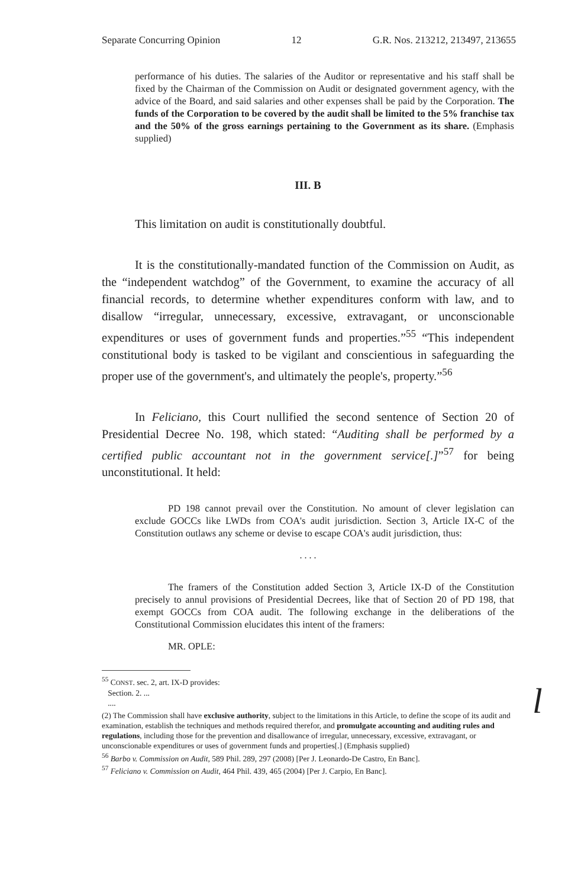Separate Concurring Opinion 12 G.R. Nos. 213212, 213497, 213655
performance of his duties. The salaries of the Auditor or representative and his staff shall be fixed by the Chairman of the Commission on Audit or designated government agency, with the advice of the Board, and said salaries and other expenses shall be paid by the Corporation. The funds of the Corporation to be covered by the audit shall be limited to the 5% franchise tax and the 50% of the gross earnings pertaining to the Government as its share. (Emphasis supplied)
III. B
This limitation on audit is constitutionally doubtful.
It is the constitutionally-mandated function of the Commission on Audit, as the “independent watchdog” of the Government, to examine the accuracy of all financial records, to determine whether expenditures conform with law, and to disallow “irregular, unnecessary, excessive, extravagant, or unconscionable expenditures or uses of government funds and properties.”<sup>55</sup> “This independent constitutional body is tasked to be vigilant and conscientious in safeguarding the proper use of the government's, and ultimately the people's, property.”<sup>56</sup>
In Feliciano, this Court nullified the second sentence of Section 20 of Presidential Decree No. 198, which stated: “Auditing shall be performed by a certified public accountant not in the government service[.]”<sup>57</sup> for being unconstitutional. It held:
PD 198 cannot prevail over the Constitution. No amount of clever legislation can exclude GOCCs like LWDs from COA's audit jurisdiction. Section 3, Article IX-C of the Constitution outlaws any scheme or devise to escape COA's audit jurisdiction, thus:
. . . .
The framers of the Constitution added Section 3, Article IX-D of the Constitution precisely to annul provisions of Presidential Decrees, like that of Section 20 of PD 198, that exempt GOCCs from COA audit. The following exchange in the deliberations of the Constitutional Commission elucidates this intent of the framers:
MR. OPLE:
<sup>55</sup> CONST. sec. 2, art. IX-D provides:
Section. 2. ...
....
(2) The Commission shall have exclusive authority, subject to the limitations in this Article, to define the scope of its audit and examination, establish the techniques and methods required therefor, and promulgate accounting and auditing rules and regulations, including those for the prevention and disallowance of irregular, unnecessary, excessive, extravagant, or unconscionable expenditures or uses of government funds and properties[.] (Emphasis supplied)
<sup>56</sup> Barbo v. Commission on Audit, 589 Phil. 289, 297 (2008) [Per J. Leonardo-De Castro, En Banc].
<sup>57</sup> Feliciano v. Commission on Audit, 464 Phil. 439, 465 (2004) [Per J. Carpio, En Banc].
l